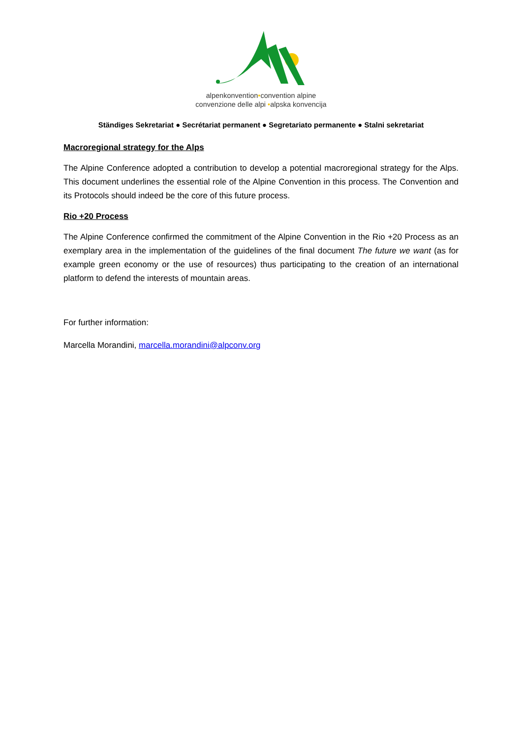alpenkonvention•convention alpine
convenzione delle alpi •alpska konvencija
Ständiges Sekretariat ● Secrétariat permanent ● Segretariato permanente ● Stalni sekretariat
Macroregional strategy for the Alps
The Alpine Conference adopted a contribution to develop a potential macroregional strategy for the Alps. This document underlines the essential role of the Alpine Convention in this process. The Convention and its Protocols should indeed be the core of this future process.
Rio +20 Process
The Alpine Conference confirmed the commitment of the Alpine Convention in the Rio +20 Process as an exemplary area in the implementation of the guidelines of the final document The future we want (as for example green economy or the use of resources) thus participating to the creation of an international platform to defend the interests of mountain areas.
For further information:
Marcella Morandini, marcella.morandini@alpconv.org